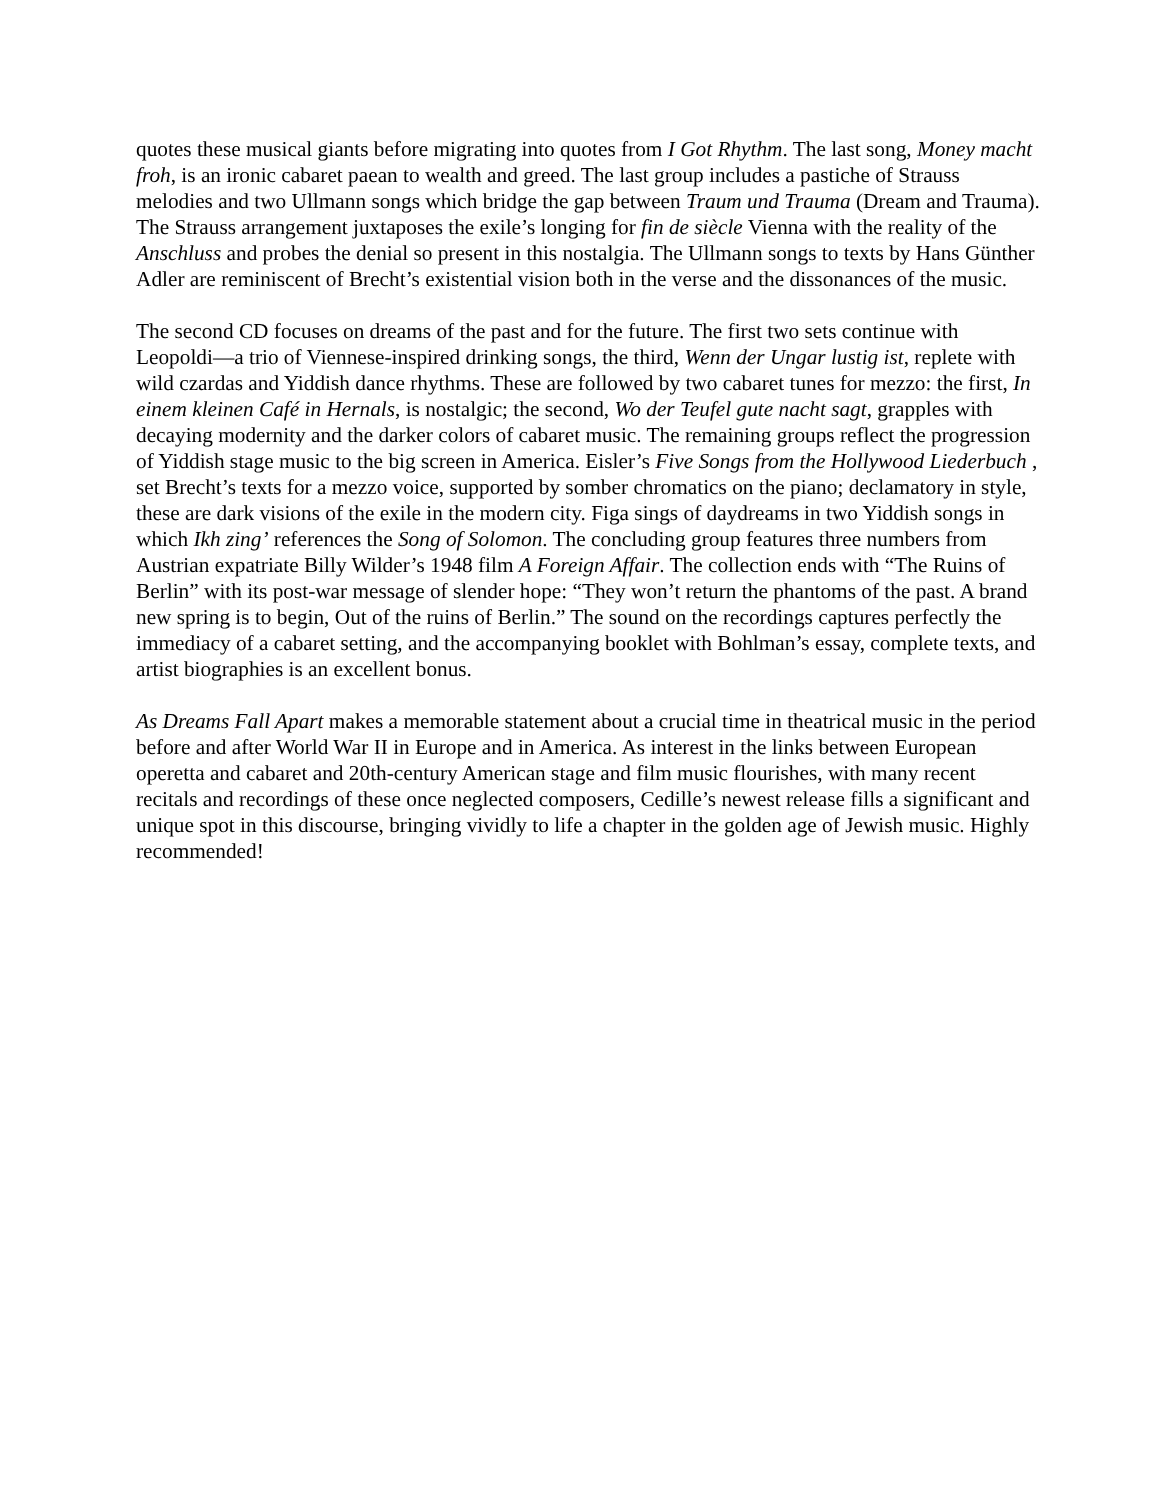quotes these musical giants before migrating into quotes from I Got Rhythm. The last song, Money macht froh, is an ironic cabaret paean to wealth and greed. The last group includes a pastiche of Strauss melodies and two Ullmann songs which bridge the gap between Traum und Trauma (Dream and Trauma). The Strauss arrangement juxtaposes the exile’s longing for fin de siècle Vienna with the reality of the Anschluss and probes the denial so present in this nostalgia. The Ullmann songs to texts by Hans Günther Adler are reminiscent of Brecht’s existential vision both in the verse and the dissonances of the music.
The second CD focuses on dreams of the past and for the future. The first two sets continue with Leopoldi—a trio of Viennese-inspired drinking songs, the third, Wenn der Ungar lustig ist, replete with wild czardas and Yiddish dance rhythms. These are followed by two cabaret tunes for mezzo: the first, In einem kleinen Café in Hernals, is nostalgic; the second, Wo der Teufel gute nacht sagt, grapples with decaying modernity and the darker colors of cabaret music. The remaining groups reflect the progression of Yiddish stage music to the big screen in America. Eisler’s Five Songs from the Hollywood Liederbuch , set Brecht’s texts for a mezzo voice, supported by somber chromatics on the piano; declamatory in style, these are dark visions of the exile in the modern city. Figa sings of daydreams in two Yiddish songs in which Ikh zing’ references the Song of Solomon. The concluding group features three numbers from Austrian expatriate Billy Wilder’s 1948 film A Foreign Affair. The collection ends with “The Ruins of Berlin” with its post-war message of slender hope: “They won’t return the phantoms of the past. A brand new spring is to begin, Out of the ruins of Berlin.” The sound on the recordings captures perfectly the immediacy of a cabaret setting, and the accompanying booklet with Bohlman’s essay, complete texts, and artist biographies is an excellent bonus.
As Dreams Fall Apart makes a memorable statement about a crucial time in theatrical music in the period before and after World War II in Europe and in America. As interest in the links between European operetta and cabaret and 20th-century American stage and film music flourishes, with many recent recitals and recordings of these once neglected composers, Cedille’s newest release fills a significant and unique spot in this discourse, bringing vividly to life a chapter in the golden age of Jewish music. Highly recommended!